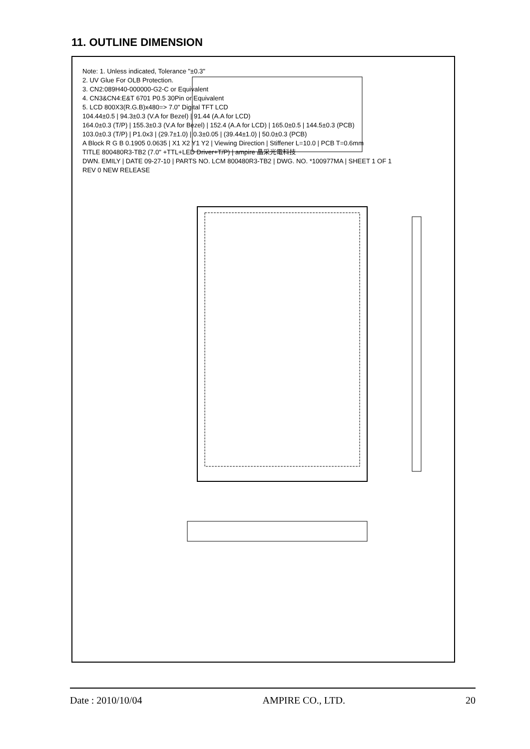11. OUTLINE DIMENSION
Note: 1. Unless indicated, Tolerance "±0.3"
2. UV Glue For OLB Protection.
3. CN2:089H40-000000-G2-C or Equivalent
4. CN3&CN4:E&T 6701 P0.5 30Pin or Equivalent
5. LCD 800X3(R.G.B)x480=> 7.0" Digital TFT LCD
104.44±0.5 | 94.3±0.3 (V.A for Bezel) | 91.44 (A.A for LCD)
164.0±0.3 (T/P) | 155.3±0.3 (V.A for Bezel) | 152.4 (A.A for LCD) | 165.0±0.5 | 144.5±0.3 (PCB)
103.0±0.3 (T/P) | P1.0x3 | (29.7±1.0) | 0.3±0.05 | (39.44±1.0) | 50.0±0.3 (PCB)
A Block R G B 0.1905 0.0635 | X1 X2 Y1 Y2 | Viewing Direction | Stiffener L=10.0 | PCB T=0.6mm
TITLE 800480R3-TB2 (7.0" +TTL+LED Driver+T/P) | ampire 晶采光電科技
DWN. EMILY | DATE 09-27-10 | PARTS NO. LCM 800480R3-TB2 | DWG. NO. *100977MA | SHEET 1 OF 1
REV 0 NEW RELEASE
Date : 2010/10/04 AMPIRE CO., LTD. 20